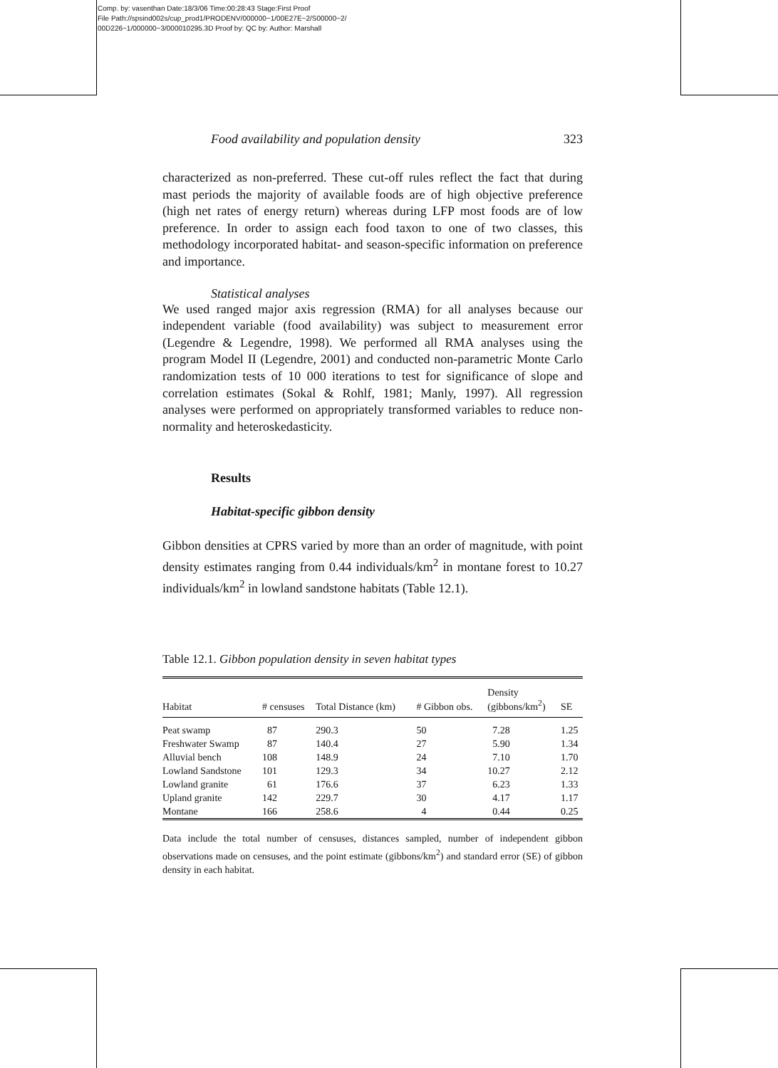Comp. by: vasenthan Date:18/3/06 Time:00:28:43 Stage:First Proof
File Path://spsind002s/cup_prod1/PRODENV/000000~1/00E27E~2/S00000~2/
00D226~1/000000~3/000010295.3D Proof by: QC by: Author: Marshall
Food availability and population density 323
characterized as non-preferred. These cut-off rules reflect the fact that during mast periods the majority of available foods are of high objective preference (high net rates of energy return) whereas during LFP most foods are of low preference. In order to assign each food taxon to one of two classes, this methodology incorporated habitat- and season-specific information on preference and importance.
Statistical analyses
We used ranged major axis regression (RMA) for all analyses because our independent variable (food availability) was subject to measurement error (Legendre & Legendre, 1998). We performed all RMA analyses using the program Model II (Legendre, 2001) and conducted non-parametric Monte Carlo randomization tests of 10 000 iterations to test for significance of slope and correlation estimates (Sokal & Rohlf, 1981; Manly, 1997). All regression analyses were performed on appropriately transformed variables to reduce non-normality and heteroskedasticity.
Results
Habitat-specific gibbon density
Gibbon densities at CPRS varied by more than an order of magnitude, with point density estimates ranging from 0.44 individuals/km<sup>2</sup> in montane forest to 10.27 individuals/km<sup>2</sup> in lowland sandstone habitats (Table 12.1).
Table 12.1. Gibbon population density in seven habitat types
| Habitat | # censuses | Total Distance (km) | # Gibbon obs. | Density (gibbons/km<sup>2</sup>) | SE |
| --- | --- | --- | --- | --- | --- |
| Peat swamp | 87 | 290.3 | 50 | 7.28 | 1.25 |
| Freshwater Swamp | 87 | 140.4 | 27 | 5.90 | 1.34 |
| Alluvial bench | 108 | 148.9 | 24 | 7.10 | 1.70 |
| Lowland Sandstone | 101 | 129.3 | 34 | 10.27 | 2.12 |
| Lowland granite | 61 | 176.6 | 37 | 6.23 | 1.33 |
| Upland granite | 142 | 229.7 | 30 | 4.17 | 1.17 |
| Montane | 166 | 258.6 | 4 | 0.44 | 0.25 |
Data include the total number of censuses, distances sampled, number of independent gibbon observations made on censuses, and the point estimate (gibbons/km<sup>2</sup>) and standard error (SE) of gibbon density in each habitat.